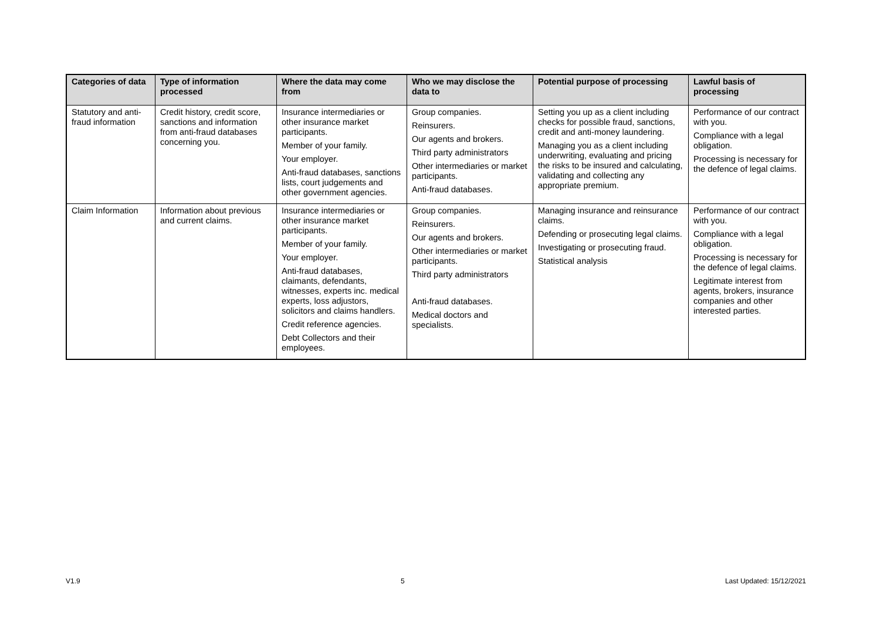| Categories of data | Type of information processed | Where the data may come from | Who we may disclose the data to | Potential purpose of processing | Lawful basis of processing |
| --- | --- | --- | --- | --- | --- |
| Statutory and anti-fraud information | Credit history, credit score, sanctions and information from anti-fraud databases concerning you. | Insurance intermediaries or other insurance market participants. Member of your family. Your employer. Anti-fraud databases, sanctions lists, court judgements and other government agencies. | Group companies. Reinsurers. Our agents and brokers. Third party administrators Other intermediaries or market participants. Anti-fraud databases. | Setting you up as a client including checks for possible fraud, sanctions, credit and anti-money laundering. Managing you as a client including underwriting, evaluating and pricing the risks to be insured and calculating, validating and collecting any appropriate premium. | Performance of our contract with you. Compliance with a legal obligation. Processing is necessary for the defence of legal claims. |
| Claim Information | Information about previous and current claims. | Insurance intermediaries or other insurance market participants. Member of your family. Your employer. Anti-fraud databases, claimants, defendants, witnesses, experts inc. medical experts, loss adjustors, solicitors and claims handlers. Credit reference agencies. Debt Collectors and their employees. | Group companies. Reinsurers. Our agents and brokers. Other intermediaries or market participants. Third party administrators Anti-fraud databases. Medical doctors and specialists. | Managing insurance and reinsurance claims. Defending or prosecuting legal claims. Investigating or prosecuting fraud. Statistical analysis | Performance of our contract with you. Compliance with a legal obligation. Processing is necessary for the defence of legal claims. Legitimate interest from agents, brokers, insurance companies and other interested parties. |
V1.9 5 Last Updated: 15/12/2021